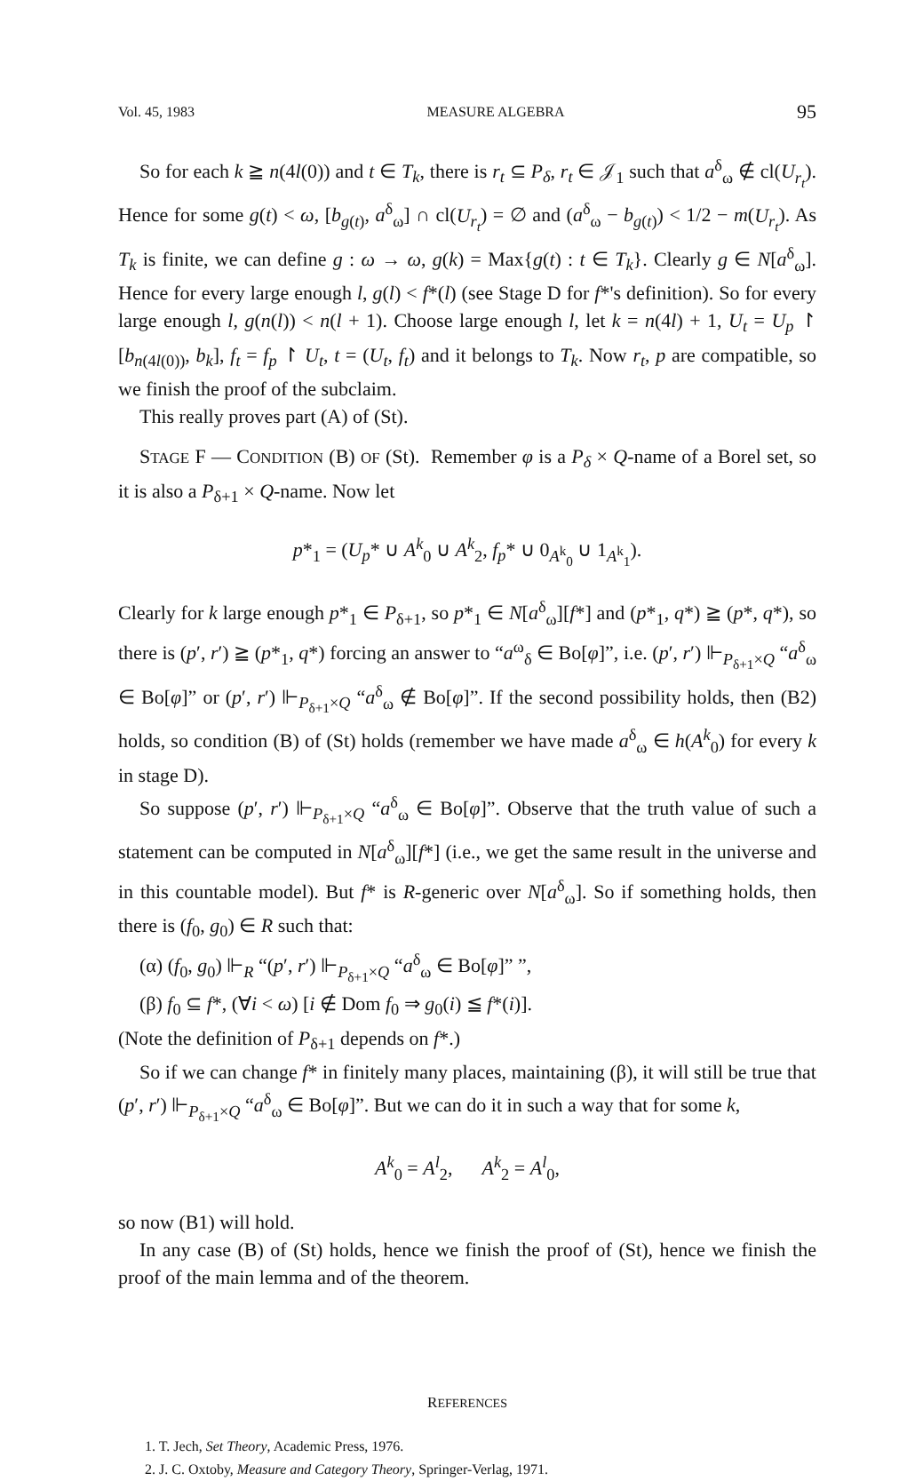Vol. 45, 1983 MEASURE ALGEBRA 95
So for each k ≧ n(4l(0)) and t ∈ T<sub>k</sub>, there is r<sub>t</sub> ⊆ P<sub>δ</sub>, r<sub>t</sub> ∈ 𝒥<sub>1</sub> such that a<sup>δ</sup><sub>ω</sub> ∉ cl(U<sub>r<sub>t</sub></sub>). Hence for some g(t) < ω, [b<sub>g(t)</sub>, a<sup>δ</sup><sub>ω</sub>] ∩ cl(U<sub>r<sub>t</sub></sub>) = ∅ and (a<sup>δ</sup><sub>ω</sub> − b<sub>g(t)</sub>) < 1/2 − m(U<sub>r<sub>t</sub></sub>). As T<sub>k</sub> is finite, we can define g : ω → ω, g(k) = Max{g(t) : t ∈ T<sub>k</sub>}. Clearly g ∈ N[a<sup>δ</sup><sub>ω</sub>]. Hence for every large enough l, g(l) < f*(l) (see Stage D for f*'s definition). So for every large enough l, g(n(l)) < n(l + 1). Choose large enough l, let k = n(4l) + 1, U<sub>t</sub> = U<sub>p</sub> ↾ [b<sub>n(4l(0))</sub>, b<sub>k</sub>], f<sub>t</sub> = f<sub>p</sub> ↾ U<sub>t</sub>, t = (U<sub>t</sub>, f<sub>t</sub>) and it belongs to T<sub>k</sub>. Now r<sub>t</sub>, p are compatible, so we finish the proof of the subclaim.
This really proves part (A) of (St).
STAGE F — CONDITION (B) OF (St). Remember φ is a P<sub>δ</sub> × Q-name of a Borel set, so it is also a P<sub>δ+1</sub> × Q-name. Now let
p*<sub>1</sub> = (U<sub>p</sub>* ∪ A<sup>k</sup><sub>0</sub> ∪ A<sup>k</sup><sub>2</sub>, f<sub>p</sub>* ∪ 0<sub>A<sup>k</sup><sub>0</sub></sub> ∪ 1<sub>A<sup>k</sup><sub>1</sub></sub>).
Clearly for k large enough p*<sub>1</sub> ∈ P<sub>δ+1</sub>, so p*<sub>1</sub> ∈ N[a<sup>δ</sup><sub>ω</sub>][f*] and (p*<sub>1</sub>, q*) ≧ (p*, q*), so there is (p′, r′) ≧ (p*<sub>1</sub>, q*) forcing an answer to “a<sup>ω</sup><sub>δ</sub> ∈ Bo[φ]”, i.e. (p′, r′) ⊩<sub>P<sub>δ+1</sub>×Q</sub> “a<sup>δ</sup><sub>ω</sub> ∈ Bo[φ]” or (p′, r′) ⊩<sub>P<sub>δ+1</sub>×Q</sub> “a<sup>δ</sup><sub>ω</sub> ∉ Bo[φ]”. If the second possibility holds, then (B2) holds, so condition (B) of (St) holds (remember we have made a<sup>δ</sup><sub>ω</sub> ∈ h(A<sup>k</sup><sub>0</sub>) for every k in stage D).
So suppose (p′, r′) ⊩<sub>P<sub>δ+1</sub>×Q</sub> “a<sup>δ</sup><sub>ω</sub> ∈ Bo[φ]”. Observe that the truth value of such a statement can be computed in N[a<sup>δ</sup><sub>ω</sub>][f*] (i.e., we get the same result in the universe and in this countable model). But f* is R-generic over N[a<sup>δ</sup><sub>ω</sub>]. So if something holds, then there is (f<sub>0</sub>, g<sub>0</sub>) ∈ R such that:
(α) (f<sub>0</sub>, g<sub>0</sub>) ⊩<sub>R</sub> “(p′, r′) ⊩<sub>P<sub>δ+1</sub>×Q</sub> “a<sup>δ</sup><sub>ω</sub> ∈ Bo[φ]” ”,
(β) f<sub>0</sub> ⊆ f*, (∀i < ω) [i ∉ Dom f<sub>0</sub> ⇒ g<sub>0</sub>(i) ≦ f*(i)].
(Note the definition of P<sub>δ+1</sub> depends on f*.)
So if we can change f* in finitely many places, maintaining (β), it will still be true that (p′, r′) ⊩<sub>P<sub>δ+1</sub>×Q</sub> “a<sup>δ</sup><sub>ω</sub> ∈ Bo[φ]”. But we can do it in such a way that for some k,
A<sup>k</sup><sub>0</sub> = A<sup>l</sup><sub>2</sub>, A<sup>k</sup><sub>2</sub> = A<sup>l</sup><sub>0</sub>,
so now (B1) will hold.
In any case (B) of (St) holds, hence we finish the proof of (St), hence we finish the proof of the main lemma and of the theorem.
REFERENCES
1. T. Jech, Set Theory, Academic Press, 1976.
2. J. C. Oxtoby, Measure and Category Theory, Springer-Verlag, 1971.